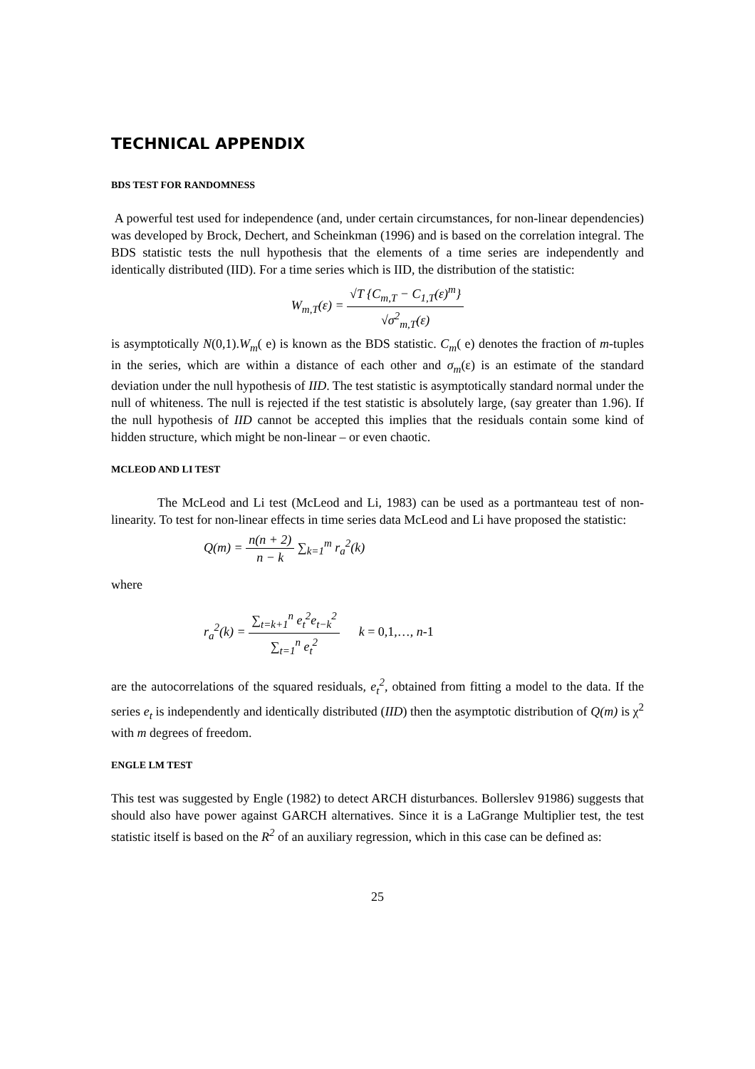TECHNICAL APPENDIX
BDS TEST FOR RANDOMNESS
A powerful test used for independence (and, under certain circumstances, for non-linear dependencies) was developed by Brock, Dechert, and Scheinkman (1996) and is based on the correlation integral. The BDS statistic tests the null hypothesis that the elements of a time series are independently and identically distributed (IID). For a time series which is IID, the distribution of the statistic:
W<sub>m,T</sub>(ε) = √T {C<sub>m,T</sub> − C<sub>1,T</sub>(ε)<sup>m</sup>} √σ<sup>2</sup><sub>m,T</sub>(ε)
is asymptotically N(0,1).W<sub>m</sub>( e) is known as the BDS statistic. C<sub>m</sub>( e) denotes the fraction of m-tuples in the series, which are within a distance of each other and σ<sub>m</sub>(ε) is an estimate of the standard deviation under the null hypothesis of IID. The test statistic is asymptotically standard normal under the null of whiteness. The null is rejected if the test statistic is absolutely large, (say greater than 1.96). If the null hypothesis of IID cannot be accepted this implies that the residuals contain some kind of hidden structure, which might be non-linear – or even chaotic.
MCLEOD AND LI TEST
The McLeod and Li test (McLeod and Li, 1983) can be used as a portmanteau test of non-linearity. To test for non-linear effects in time series data McLeod and Li have proposed the statistic:
Q(m) = n(n + 2) n − k ∑<sub>k=1</sub><sup>m</sup> r<sub>a</sub><sup>2</sup>(k)
where
r<sub>a</sub><sup>2</sup>(k) = ∑<sub>t=k+1</sub><sup>n</sup> e<sub>t</sub><sup>2</sup>e<sub>t−k</sub><sup>2</sup> ∑<sub>t=1</sub><sup>n</sup> e<sub>t</sub><sup>2</sup> k = 0,1,…, n-1
are the autocorrelations of the squared residuals, e<sub>t</sub><sup>2</sup>, obtained from fitting a model to the data. If the series e<sub>t</sub> is independently and identically distributed (IID) then the asymptotic distribution of Q(m) is χ<sup>2</sup> with m degrees of freedom.
ENGLE LM TEST
This test was suggested by Engle (1982) to detect ARCH disturbances. Bollerslev 91986) suggests that should also have power against GARCH alternatives. Since it is a LaGrange Multiplier test, the test statistic itself is based on the R<sup>2</sup> of an auxiliary regression, which in this case can be defined as:
25